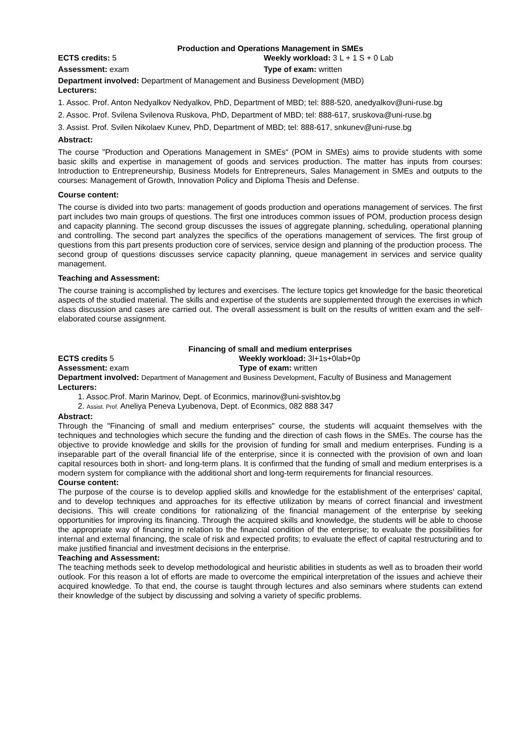Production and Operations Management in SMEs
ECTS credits: 5 Weekly workload: 3 L + 1 S + 0 Lab
Assessment: exam Type of exam: written
Department involved: Department of Management and Business Development (MBD)
Lecturers:
1. Assoc. Prof. Anton Nedyalkov Nedyalkov, PhD, Department of MBD; tel: 888-520, anedyalkov@uni-ruse.bg
2. Assoc. Prof. Svilena Svilenova Ruskova, PhD, Department of MBD; tel: 888-617, sruskova@uni-ruse.bg
3. Assist. Prof. Svilen Nikolaev Kunev, PhD, Department of MBD; tel: 888-617, snkunev@uni-ruse.bg
Abstract:
The course "Production and Operations Management in SMEs" (POM in SMEs) aims to provide students with some basic skills and expertise in management of goods and services production. The matter has inputs from courses: Introduction to Entrepreneurship, Business Models for Entrepreneurs, Sales Management in SMEs and outputs to the courses: Management of Growth, Innovation Policy and Diploma Thesis and Defense.
Course content:
The course is divided into two parts: management of goods production and operations management of services. The first part includes two main groups of questions. The first one introduces common issues of POM, production process design and capacity planning. The second group discusses the issues of aggregate planning, scheduling, operational planning and controlling. The second part analyzes the specifics of the operations management of services. The first group of questions from this part presents production core of services, service design and planning of the production process. The second group of questions discusses service capacity planning, queue management in services and service quality management.
Teaching and Assessment:
The course training is accomplished by lectures and exercises. The lecture topics get knowledge for the basic theoretical aspects of the studied material. The skills and expertise of the students are supplemented through the exercises in which class discussion and cases are carried out. The overall assessment is built on the results of written exam and the self-elaborated course assignment.
Financing of small and medium enterprises
ECTS credits 5 Weekly workload: 3l+1s+0lab+0p
Assessment: exam Type of exam: written
Department involved: Department of Management and Business Development, Faculty of Business and Management
Lecturers:
1. Assoc.Prof. Marin Marinov, Dept. of Econmics, marinov@uni-svishtov,bg
2. Assist. Prof. Aneliya Peneva Lyubenova, Dept. of Econmics, 082 888 347
Abstract:
Through the "Financing of small and medium enterprises" course, the students will acquaint themselves with the techniques and technologies which secure the funding and the direction of cash flows in the SMEs. The course has the objective to provide knowledge and skills for the provision of funding for small and medium enterprises. Funding is a inseparable part of the overall financial life of the enterprise, since it is connected with the provision of own and loan capital resources both in short- and long-term plans. It is confirmed that the funding of small and medium enterprises is a modern system for compliance with the additional short and long-term requirements for financial resources.
Course content:
The purpose of the course is to develop applied skills and knowledge for the establishment of the enterprises' capital, and to develop techniques and approaches for its effective utilization by means of correct financial and investment decisions. This will create conditions for rationalizing of the financial management of the enterprise by seeking opportunities for improving its financing. Through the acquired skills and knowledge, the students will be able to choose the appropriate way of financing in relation to the financial condition of the enterprise; to evaluate the possibilities for internal and external financing, the scale of risk and expected profits; to evaluate the effect of capital restructuring and to make justified financial and investment decisions in the enterprise.
Teaching and Assessment:
The teaching methods seek to develop methodological and heuristic abilities in students as well as to broaden their world outlook. For this reason a lot of efforts are made to overcome the empirical interpretation of the issues and achieve their acquired knowledge. To that end, the course is taught through lectures and also seminars where students can extend their knowledge of the subject by discussing and solving a variety of specific problems.